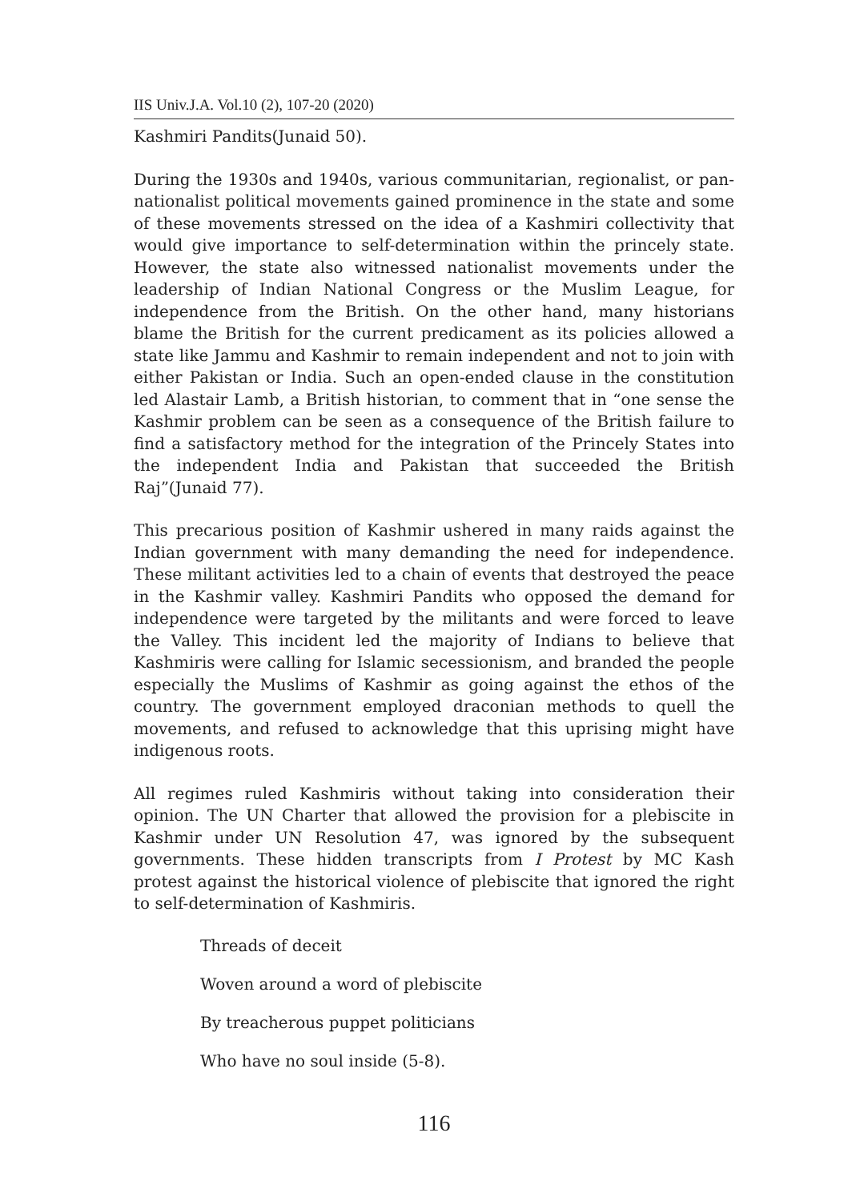IIS Univ.J.A. Vol.10 (2), 107-20 (2020)
Kashmiri Pandits(Junaid 50).
During the 1930s and 1940s, various communitarian, regionalist, or pan-nationalist political movements gained prominence in the state and some of these movements stressed on the idea of a Kashmiri collectivity that would give importance to self-determination within the princely state. However, the state also witnessed nationalist movements under the leadership of Indian National Congress or the Muslim League, for independence from the British. On the other hand, many historians blame the British for the current predicament as its policies allowed a state like Jammu and Kashmir to remain independent and not to join with either Pakistan or India. Such an open-ended clause in the constitution led Alastair Lamb, a British historian, to comment that in “one sense the Kashmir problem can be seen as a consequence of the British failure to find a satisfactory method for the integration of the Princely States into the independent India and Pakistan that succeeded the British Raj”(Junaid 77).
This precarious position of Kashmir ushered in many raids against the Indian government with many demanding the need for independence. These militant activities led to a chain of events that destroyed the peace in the Kashmir valley. Kashmiri Pandits who opposed the demand for independence were targeted by the militants and were forced to leave the Valley. This incident led the majority of Indians to believe that Kashmiris were calling for Islamic secessionism, and branded the people especially the Muslims of Kashmir as going against the ethos of the country. The government employed draconian methods to quell the movements, and refused to acknowledge that this uprising might have indigenous roots.
All regimes ruled Kashmiris without taking into consideration their opinion. The UN Charter that allowed the provision for a plebiscite in Kashmir under UN Resolution 47, was ignored by the subsequent governments. These hidden transcripts from I Protest by MC Kash protest against the historical violence of plebiscite that ignored the right to self-determination of Kashmiris.
Threads of deceit
Woven around a word of plebiscite
By treacherous puppet politicians
Who have no soul inside (5-8).
116